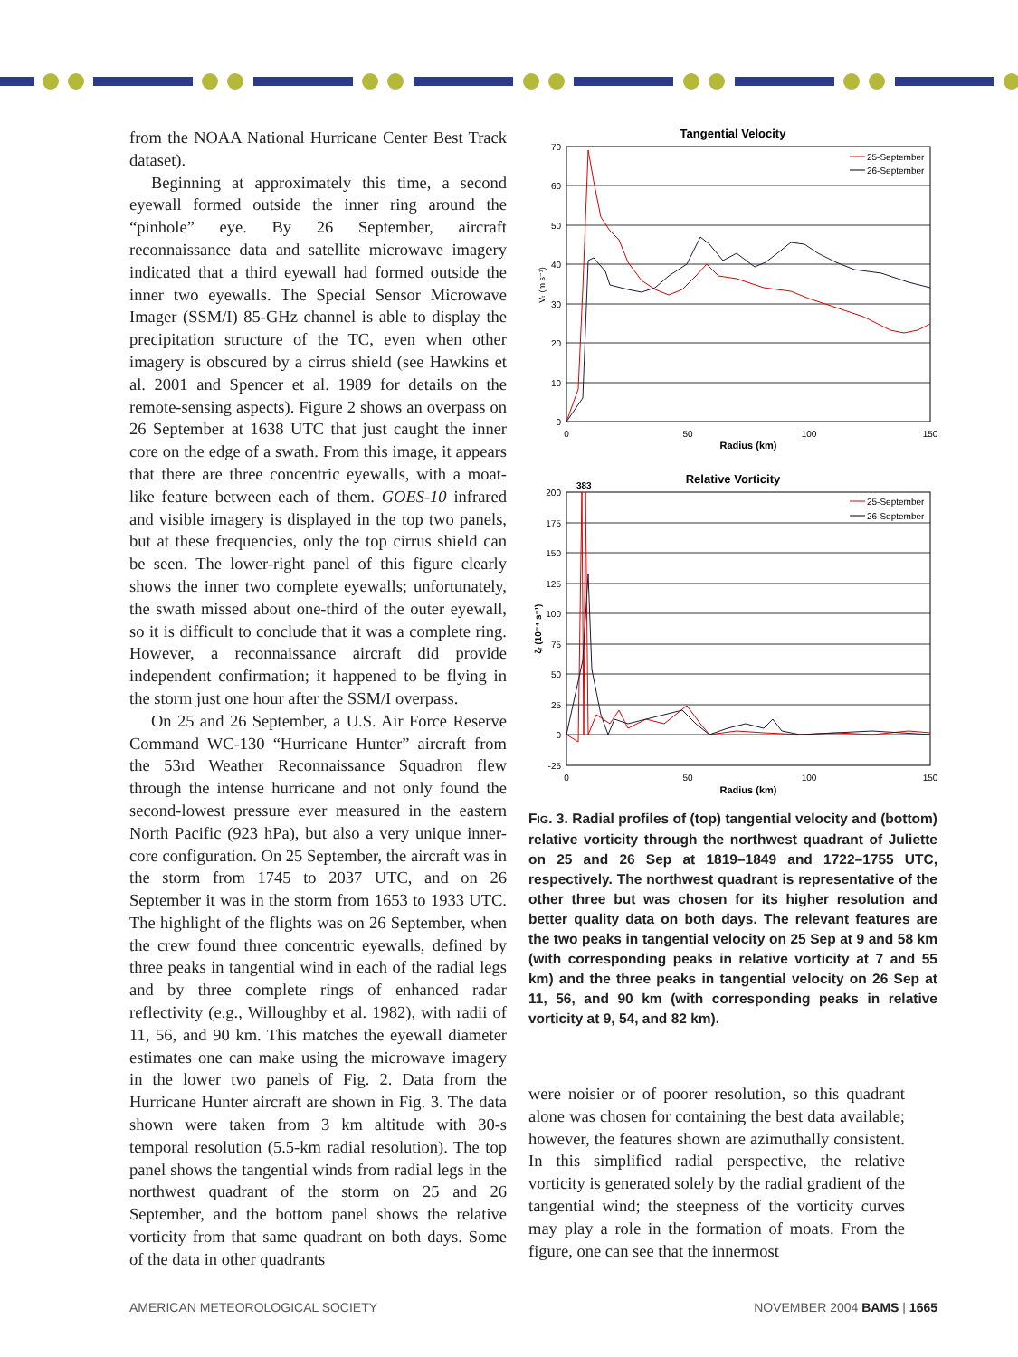from the NOAA National Hurricane Center Best Track dataset).
Beginning at approximately this time, a second eyewall formed outside the inner ring around the “pinhole” eye. By 26 September, aircraft reconnaissance data and satellite microwave imagery indicated that a third eyewall had formed outside the inner two eyewalls. The Special Sensor Microwave Imager (SSM/I) 85-GHz channel is able to display the precipitation structure of the TC, even when other imagery is obscured by a cirrus shield (see Hawkins et al. 2001 and Spencer et al. 1989 for details on the remote-sensing aspects). Figure 2 shows an overpass on 26 September at 1638 UTC that just caught the inner core on the edge of a swath. From this image, it appears that there are three concentric eyewalls, with a moat-like feature between each of them. GOES-10 infrared and visible imagery is displayed in the top two panels, but at these frequencies, only the top cirrus shield can be seen. The lower-right panel of this figure clearly shows the inner two complete eyewalls; unfortunately, the swath missed about one-third of the outer eyewall, so it is difficult to conclude that it was a complete ring. However, a reconnaissance aircraft did provide independent confirmation; it happened to be flying in the storm just one hour after the SSM/I overpass.
On 25 and 26 September, a U.S. Air Force Reserve Command WC-130 “Hurricane Hunter” aircraft from the 53rd Weather Reconnaissance Squadron flew through the intense hurricane and not only found the second-lowest pressure ever measured in the eastern North Pacific (923 hPa), but also a very unique inner-core configuration. On 25 September, the aircraft was in the storm from 1745 to 2037 UTC, and on 26 September it was in the storm from 1653 to 1933 UTC. The highlight of the flights was on 26 September, when the crew found three concentric eyewalls, defined by three peaks in tangential wind in each of the radial legs and by three complete rings of enhanced radar reflectivity (e.g., Willoughby et al. 1982), with radii of 11, 56, and 90 km. This matches the eyewall diameter estimates one can make using the microwave imagery in the lower two panels of Fig. 2. Data from the Hurricane Hunter aircraft are shown in Fig. 3. The data shown were taken from 3 km altitude with 30-s temporal resolution (5.5-km radial resolution). The top panel shows the tangential winds from radial legs in the northwest quadrant of the storm on 25 and 26 September, and the bottom panel shows the relative vorticity from that same quadrant on both days. Some of the data in other quadrants
Tangential Velocity
70
60
50
40
30
20
10
0
0
50
100
150
Radius (km)
Vₜ (m s⁻¹)
25-September
26-September
Relative Vorticity
383
200
175
150
125
100
75
50
25
0
-25
0
50
100
150
Radius (km)
ζᵣ (10⁻⁴ s⁻¹)
25-September
26-September
FIG. 3. Radial profiles of (top) tangential velocity and (bottom) relative vorticity through the northwest quadrant of Juliette on 25 and 26 Sep at 1819–1849 and 1722–1755 UTC, respectively. The northwest quadrant is representative of the other three but was chosen for its higher resolution and better quality data on both days. The relevant features are the two peaks in tangential velocity on 25 Sep at 9 and 58 km (with corresponding peaks in relative vorticity at 7 and 55 km) and the three peaks in tangential velocity on 26 Sep at 11, 56, and 90 km (with corresponding peaks in relative vorticity at 9, 54, and 82 km).
were noisier or of poorer resolution, so this quadrant alone was chosen for containing the best data available; however, the features shown are azimuthally consistent. In this simplified radial perspective, the relative vorticity is generated solely by the radial gradient of the tangential wind; the steepness of the vorticity curves may play a role in the formation of moats. From the figure, one can see that the innermost
AMERICAN METEOROLOGICAL SOCIETY NOVEMBER 2004 BAMS | 1665